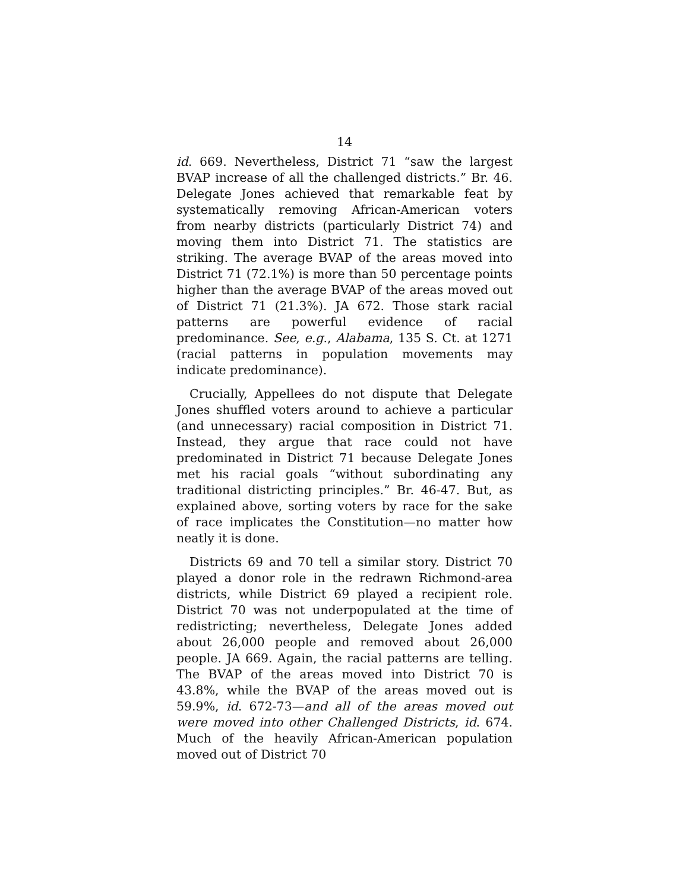14
id. 669. Nevertheless, District 71 “saw the largest BVAP increase of all the challenged districts.” Br. 46. Delegate Jones achieved that remarkable feat by systematically removing African-American voters from nearby districts (particularly District 74) and moving them into District 71. The statistics are striking. The average BVAP of the areas moved into District 71 (72.1%) is more than 50 percentage points higher than the average BVAP of the areas moved out of District 71 (21.3%). JA 672. Those stark racial patterns are powerful evidence of racial predominance. See, e.g., Alabama, 135 S. Ct. at 1271 (racial patterns in population movements may indicate predominance).
Crucially, Appellees do not dispute that Delegate Jones shuffled voters around to achieve a particular (and unnecessary) racial composition in District 71. Instead, they argue that race could not have predominated in District 71 because Delegate Jones met his racial goals “without subordinating any traditional districting principles.” Br. 46-47. But, as explained above, sorting voters by race for the sake of race implicates the Constitution—no matter how neatly it is done.
Districts 69 and 70 tell a similar story. District 70 played a donor role in the redrawn Richmond-area districts, while District 69 played a recipient role. District 70 was not underpopulated at the time of redistricting; nevertheless, Delegate Jones added about 26,000 people and removed about 26,000 people. JA 669. Again, the racial patterns are telling. The BVAP of the areas moved into District 70 is 43.8%, while the BVAP of the areas moved out is 59.9%, id. 672-73—and all of the areas moved out were moved into other Challenged Districts, id. 674. Much of the heavily African-American population moved out of District 70